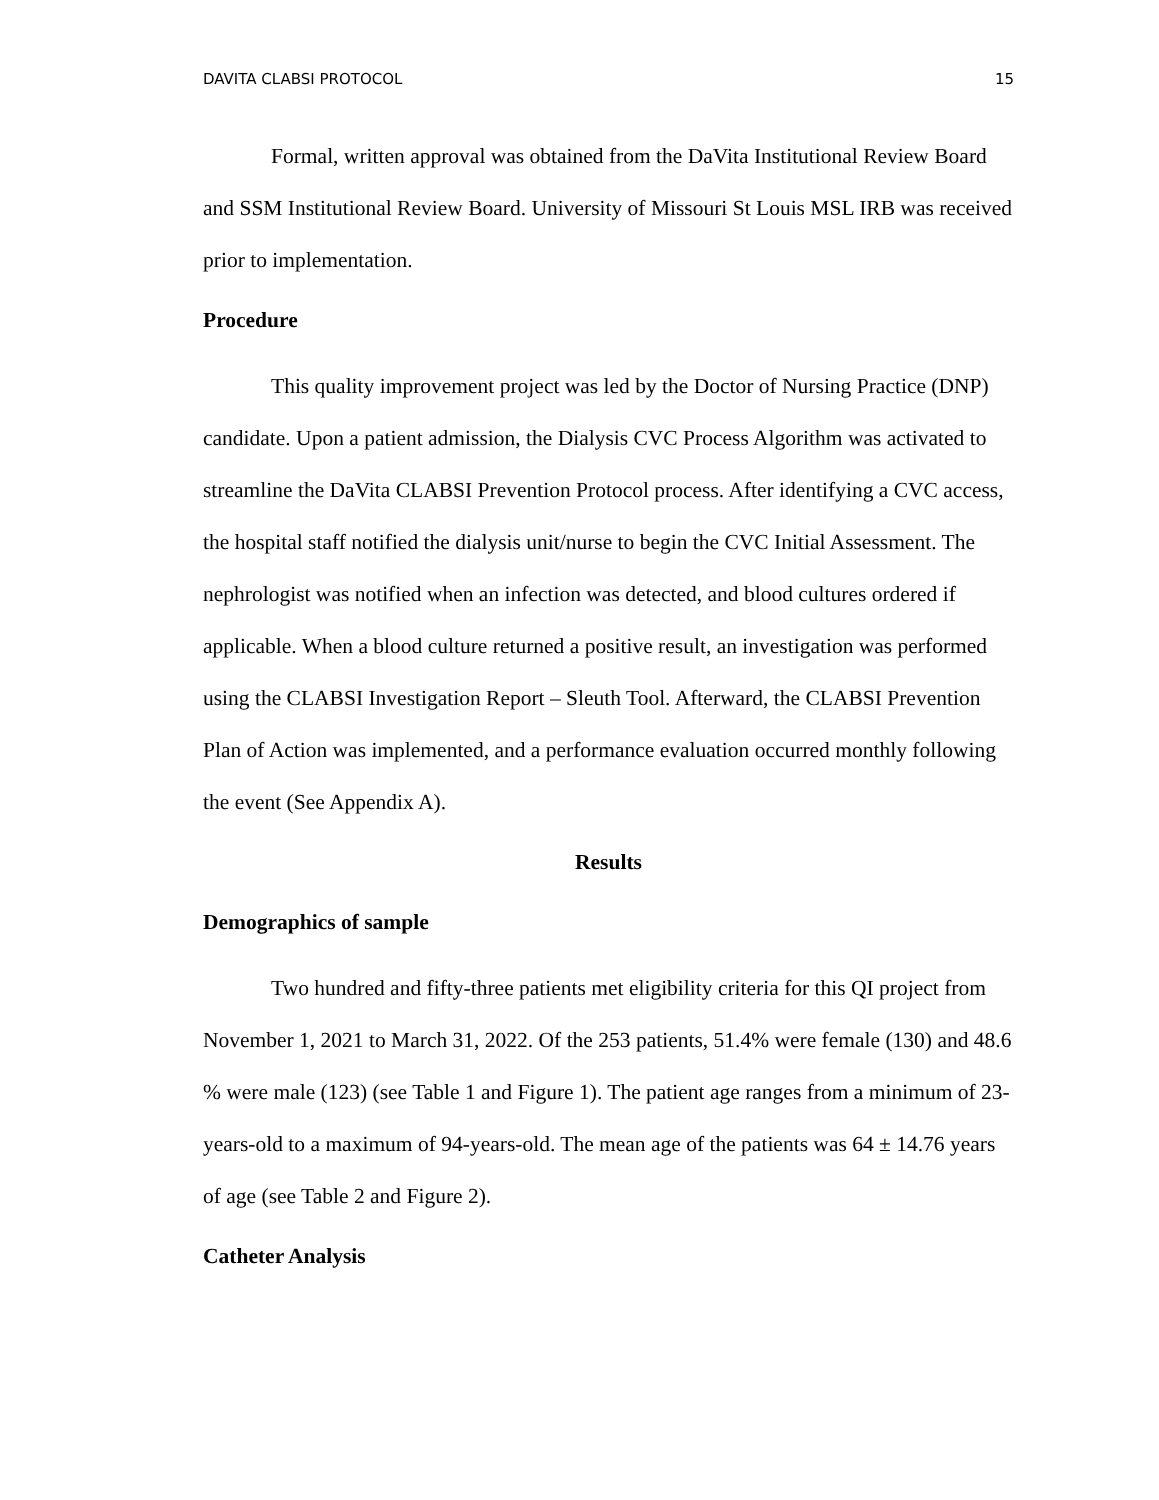DAVITA CLABSI PROTOCOL 15
Formal, written approval was obtained from the DaVita Institutional Review Board and SSM Institutional Review Board. University of Missouri St Louis MSL IRB was received prior to implementation.
Procedure
This quality improvement project was led by the Doctor of Nursing Practice (DNP) candidate. Upon a patient admission, the Dialysis CVC Process Algorithm was activated to streamline the DaVita CLABSI Prevention Protocol process. After identifying a CVC access, the hospital staff notified the dialysis unit/nurse to begin the CVC Initial Assessment. The nephrologist was notified when an infection was detected, and blood cultures ordered if applicable. When a blood culture returned a positive result, an investigation was performed using the CLABSI Investigation Report – Sleuth Tool. Afterward, the CLABSI Prevention Plan of Action was implemented, and a performance evaluation occurred monthly following the event (See Appendix A).
Results
Demographics of sample
Two hundred and fifty-three patients met eligibility criteria for this QI project from November 1, 2021 to March 31, 2022. Of the 253 patients, 51.4% were female (130) and 48.6 % were male (123) (see Table 1 and Figure 1). The patient age ranges from a minimum of 23-years-old to a maximum of 94-years-old. The mean age of the patients was 64 ± 14.76 years of age (see Table 2 and Figure 2).
Catheter Analysis